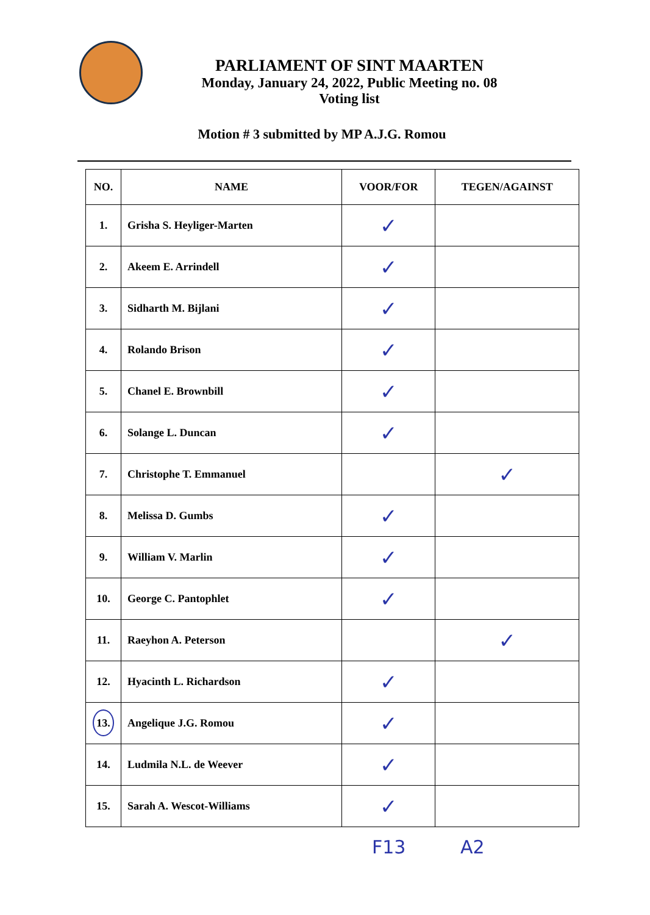PARLIAMENT OF SINT MAARTEN
Monday, January 24, 2022, Public Meeting no. 08
Voting list
Motion # 3 submitted by MP A.J.G. Romou
| NO. | NAME | VOOR/FOR | TEGEN/AGAINST |
| --- | --- | --- | --- |
| 1. | Grisha S. Heyliger-Marten | ✓ | |
| 2. | Akeem E. Arrindell | ✓ | |
| 3. | Sidharth M. Bijlani | ✓ | |
| 4. | Rolando Brison | ✓ | |
| 5. | Chanel E. Brownbill | ✓ | |
| 6. | Solange L. Duncan | ✓ | |
| 7. | Christophe T. Emmanuel | | ✓ |
| 8. | Melissa D. Gumbs | ✓ | |
| 9. | William V. Marlin | ✓ | |
| 10. | George C. Pantophlet | ✓ | |
| 11. | Raeyhon A. Peterson | | ✓ |
| 12. | Hyacinth L. Richardson | ✓ | |
| 13. | Angelique J.G. Romou | ✓ | |
| 14. | Ludmila N.L. de Weever | ✓ | |
| 15. | Sarah A. Wescot-Williams | ✓ | |
F13 A2